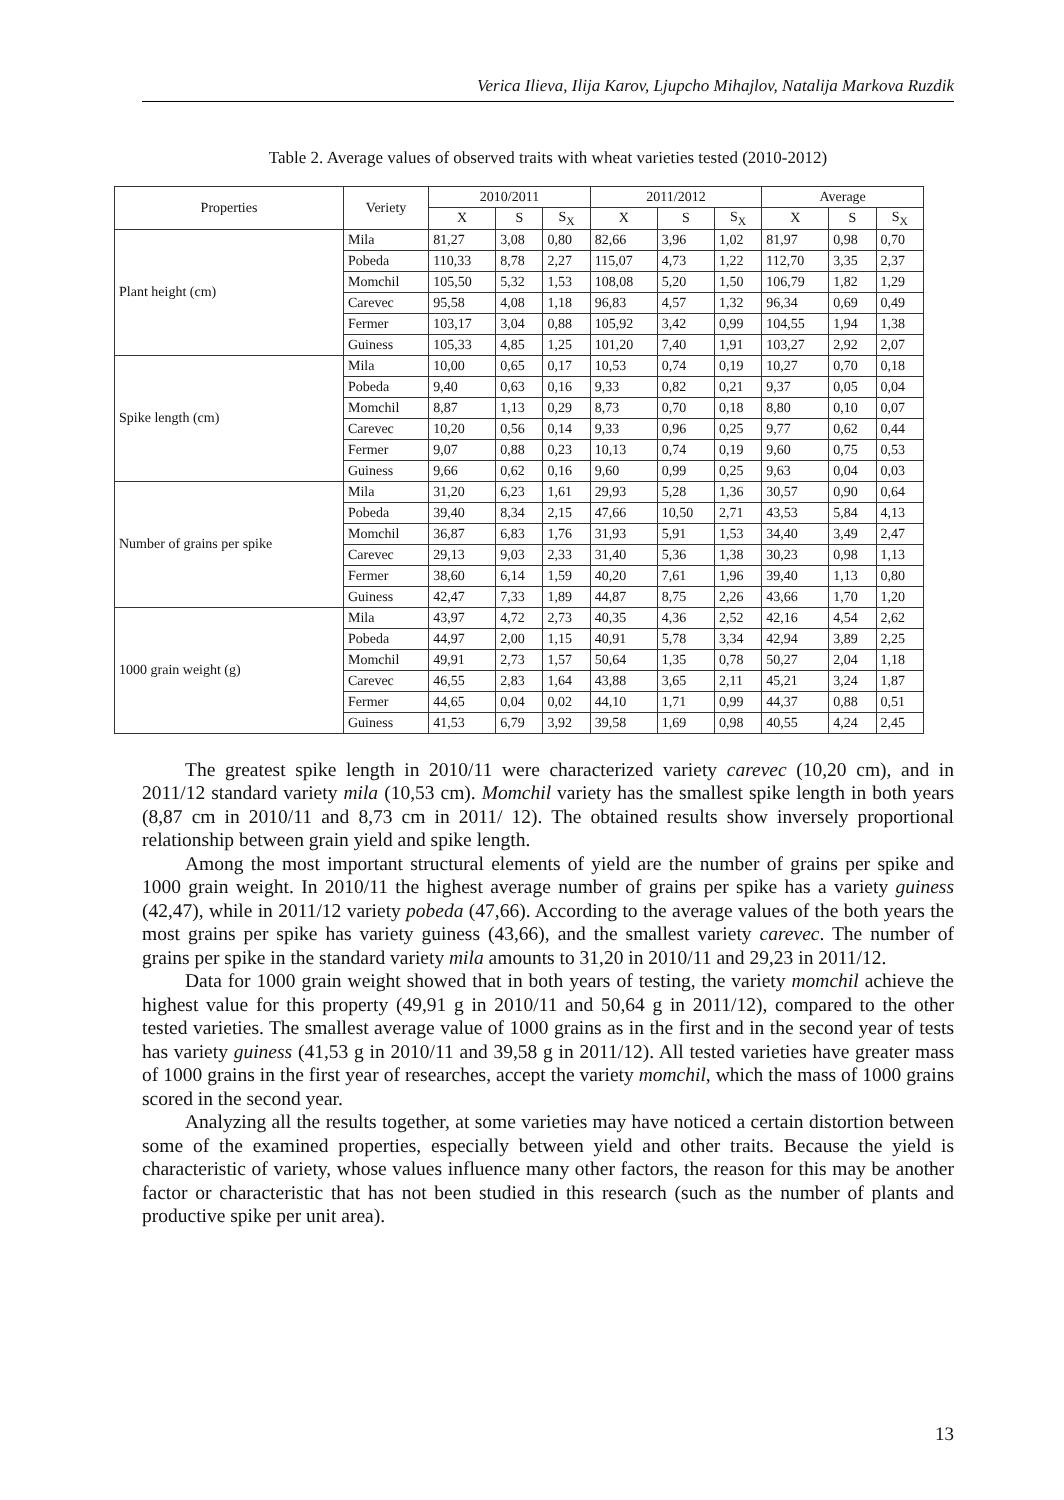Verica Ilieva, Ilija Karov, Ljupcho Mihajlov, Natalija Markova Ruzdik
Table 2. Average values of observed traits with wheat varieties tested (2010-2012)
| Properties | Veriety | 2010/2011 | | | 2011/2012 | | | Average | | |
| --- | --- | --- | --- | --- | --- | --- | --- | --- | --- | --- |
| | | X | S | S<sub>X</sub> | X | S | S<sub>X</sub> | X | S | S<sub>X</sub> |
| Plant height (cm) | Mila | 81,27 | 3,08 | 0,80 | 82,66 | 3,96 | 1,02 | 81,97 | 0,98 | 0,70 |
| | Pobeda | 110,33 | 8,78 | 2,27 | 115,07 | 4,73 | 1,22 | 112,70 | 3,35 | 2,37 |
| | Momchil | 105,50 | 5,32 | 1,53 | 108,08 | 5,20 | 1,50 | 106,79 | 1,82 | 1,29 |
| | Carevec | 95,58 | 4,08 | 1,18 | 96,83 | 4,57 | 1,32 | 96,34 | 0,69 | 0,49 |
| | Fermer | 103,17 | 3,04 | 0,88 | 105,92 | 3,42 | 0,99 | 104,55 | 1,94 | 1,38 |
| | Guiness | 105,33 | 4,85 | 1,25 | 101,20 | 7,40 | 1,91 | 103,27 | 2,92 | 2,07 |
| Spike length (cm) | Mila | 10,00 | 0,65 | 0,17 | 10,53 | 0,74 | 0,19 | 10,27 | 0,70 | 0,18 |
| | Pobeda | 9,40 | 0,63 | 0,16 | 9,33 | 0,82 | 0,21 | 9,37 | 0,05 | 0,04 |
| | Momchil | 8,87 | 1,13 | 0,29 | 8,73 | 0,70 | 0,18 | 8,80 | 0,10 | 0,07 |
| | Carevec | 10,20 | 0,56 | 0,14 | 9,33 | 0,96 | 0,25 | 9,77 | 0,62 | 0,44 |
| | Fermer | 9,07 | 0,88 | 0,23 | 10,13 | 0,74 | 0,19 | 9,60 | 0,75 | 0,53 |
| | Guiness | 9,66 | 0,62 | 0,16 | 9,60 | 0,99 | 0,25 | 9,63 | 0,04 | 0,03 |
| Number of grains per spike | Mila | 31,20 | 6,23 | 1,61 | 29,93 | 5,28 | 1,36 | 30,57 | 0,90 | 0,64 |
| | Pobeda | 39,40 | 8,34 | 2,15 | 47,66 | 10,50 | 2,71 | 43,53 | 5,84 | 4,13 |
| | Momchil | 36,87 | 6,83 | 1,76 | 31,93 | 5,91 | 1,53 | 34,40 | 3,49 | 2,47 |
| | Carevec | 29,13 | 9,03 | 2,33 | 31,40 | 5,36 | 1,38 | 30,23 | 0,98 | 1,13 |
| | Fermer | 38,60 | 6,14 | 1,59 | 40,20 | 7,61 | 1,96 | 39,40 | 1,13 | 0,80 |
| | Guiness | 42,47 | 7,33 | 1,89 | 44,87 | 8,75 | 2,26 | 43,66 | 1,70 | 1,20 |
| 1000 grain weight (g) | Mila | 43,97 | 4,72 | 2,73 | 40,35 | 4,36 | 2,52 | 42,16 | 4,54 | 2,62 |
| | Pobeda | 44,97 | 2,00 | 1,15 | 40,91 | 5,78 | 3,34 | 42,94 | 3,89 | 2,25 |
| | Momchil | 49,91 | 2,73 | 1,57 | 50,64 | 1,35 | 0,78 | 50,27 | 2,04 | 1,18 |
| | Carevec | 46,55 | 2,83 | 1,64 | 43,88 | 3,65 | 2,11 | 45,21 | 3,24 | 1,87 |
| | Fermer | 44,65 | 0,04 | 0,02 | 44,10 | 1,71 | 0,99 | 44,37 | 0,88 | 0,51 |
| | Guiness | 41,53 | 6,79 | 3,92 | 39,58 | 1,69 | 0,98 | 40,55 | 4,24 | 2,45 |
The greatest spike length in 2010/11 were characterized variety carevec (10,20 cm), and in 2011/12 standard variety mila (10,53 cm). Momchil variety has the smallest spike length in both years (8,87 cm in 2010/11 and 8,73 cm in 2011/ 12). The obtained results show inversely proportional relationship between grain yield and spike length.
Among the most important structural elements of yield are the number of grains per spike and 1000 grain weight. In 2010/11 the highest average number of grains per spike has a variety guiness (42,47), while in 2011/12 variety pobeda (47,66). According to the average values of the both years the most grains per spike has variety guiness (43,66), and the smallest variety carevec. The number of grains per spike in the standard variety mila amounts to 31,20 in 2010/11 and 29,23 in 2011/12.
Data for 1000 grain weight showed that in both years of testing, the variety momchil achieve the highest value for this property (49,91 g in 2010/11 and 50,64 g in 2011/12), compared to the other tested varieties. The smallest average value of 1000 grains as in the first and in the second year of tests has variety guiness (41,53 g in 2010/11 and 39,58 g in 2011/12). All tested varieties have greater mass of 1000 grains in the first year of researches, accept the variety momchil, which the mass of 1000 grains scored in the second year.
Analyzing all the results together, at some varieties may have noticed a certain distortion between some of the examined properties, especially between yield and other traits. Because the yield is characteristic of variety, whose values influence many other factors, the reason for this may be another factor or characteristic that has not been studied in this research (such as the number of plants and productive spike per unit area).
13